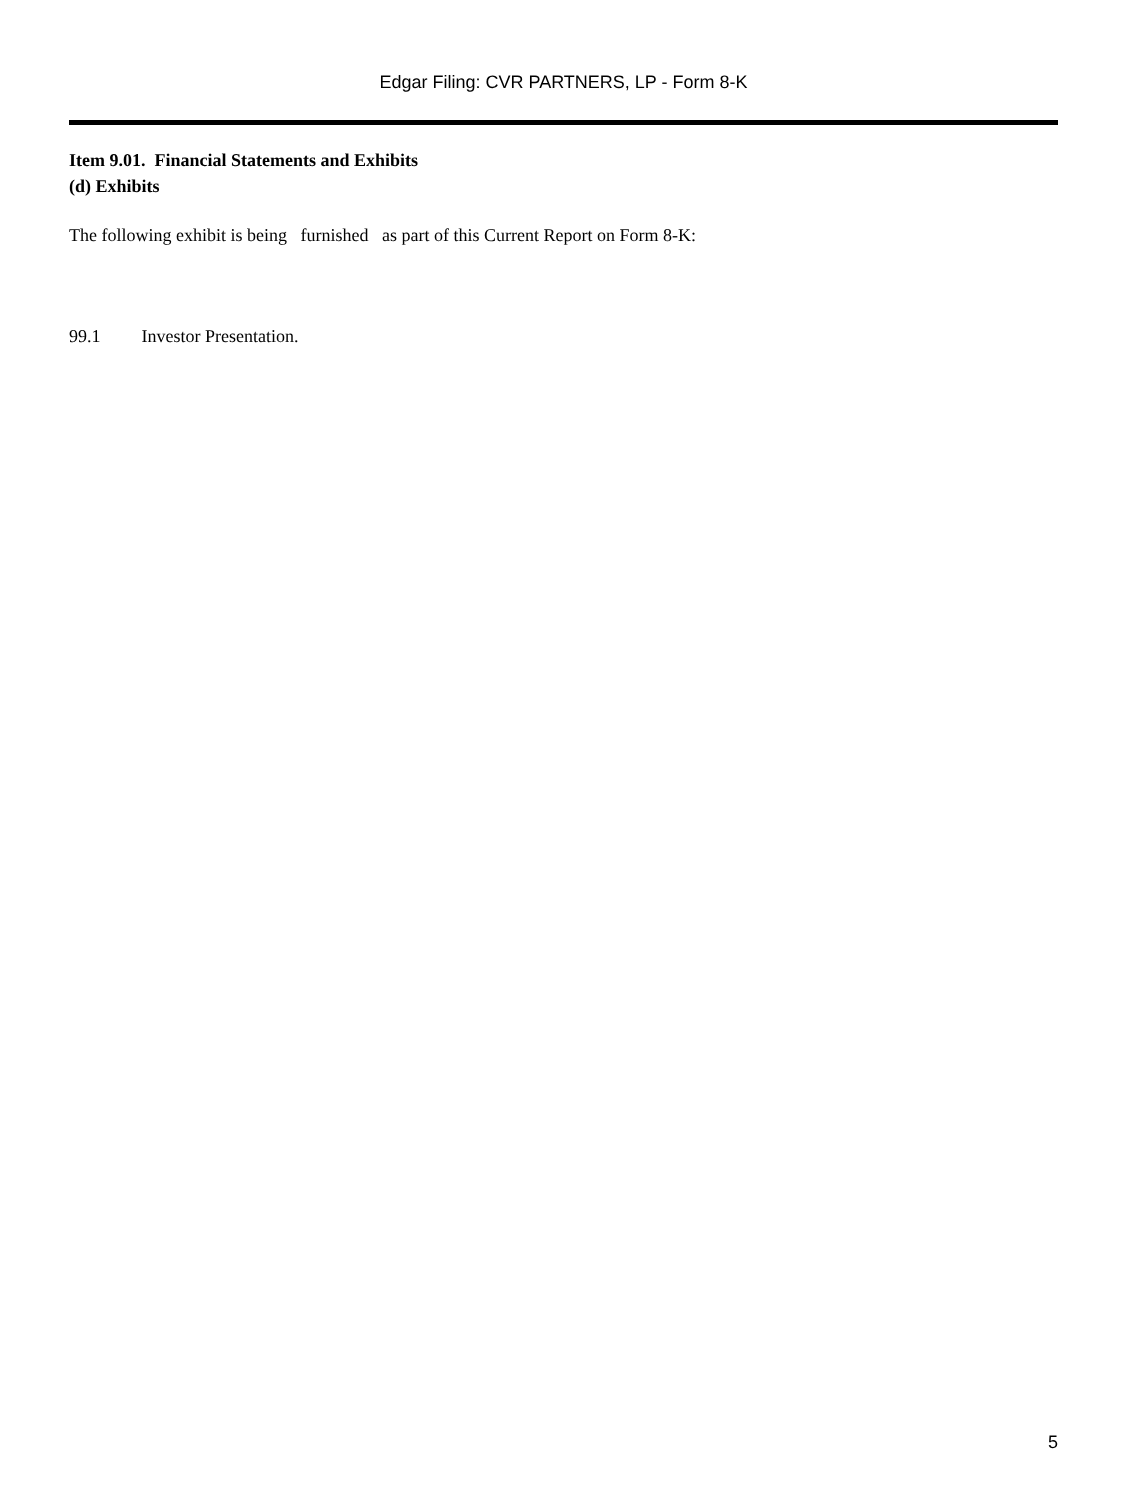Edgar Filing: CVR PARTNERS, LP - Form 8-K
Item 9.01. Financial Statements and Exhibits
(d) Exhibits
The following exhibit is being furnished as part of this Current Report on Form 8-K:
99.1 Investor Presentation.
5